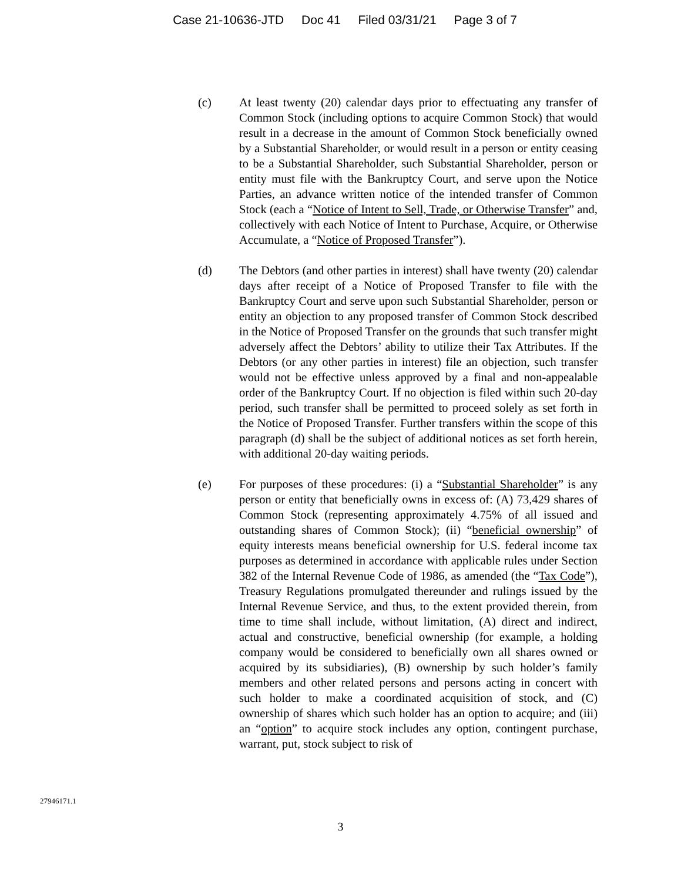Case 21-10636-JTD Doc 41 Filed 03/31/21 Page 3 of 7
(c) At least twenty (20) calendar days prior to effectuating any transfer of Common Stock (including options to acquire Common Stock) that would result in a decrease in the amount of Common Stock beneficially owned by a Substantial Shareholder, or would result in a person or entity ceasing to be a Substantial Shareholder, such Substantial Shareholder, person or entity must file with the Bankruptcy Court, and serve upon the Notice Parties, an advance written notice of the intended transfer of Common Stock (each a “Notice of Intent to Sell, Trade, or Otherwise Transfer” and, collectively with each Notice of Intent to Purchase, Acquire, or Otherwise Accumulate, a “Notice of Proposed Transfer”).
(d) The Debtors (and other parties in interest) shall have twenty (20) calendar days after receipt of a Notice of Proposed Transfer to file with the Bankruptcy Court and serve upon such Substantial Shareholder, person or entity an objection to any proposed transfer of Common Stock described in the Notice of Proposed Transfer on the grounds that such transfer might adversely affect the Debtors’ ability to utilize their Tax Attributes. If the Debtors (or any other parties in interest) file an objection, such transfer would not be effective unless approved by a final and non-appealable order of the Bankruptcy Court. If no objection is filed within such 20-day period, such transfer shall be permitted to proceed solely as set forth in the Notice of Proposed Transfer. Further transfers within the scope of this paragraph (d) shall be the subject of additional notices as set forth herein, with additional 20-day waiting periods.
(e) For purposes of these procedures: (i) a “Substantial Shareholder” is any person or entity that beneficially owns in excess of: (A) 73,429 shares of Common Stock (representing approximately 4.75% of all issued and outstanding shares of Common Stock); (ii) “beneficial ownership” of equity interests means beneficial ownership for U.S. federal income tax purposes as determined in accordance with applicable rules under Section 382 of the Internal Revenue Code of 1986, as amended (the “Tax Code”), Treasury Regulations promulgated thereunder and rulings issued by the Internal Revenue Service, and thus, to the extent provided therein, from time to time shall include, without limitation, (A) direct and indirect, actual and constructive, beneficial ownership (for example, a holding company would be considered to beneficially own all shares owned or acquired by its subsidiaries), (B) ownership by such holder’s family members and other related persons and persons acting in concert with such holder to make a coordinated acquisition of stock, and (C) ownership of shares which such holder has an option to acquire; and (iii) an “option” to acquire stock includes any option, contingent purchase, warrant, put, stock subject to risk of
27946171.1
3